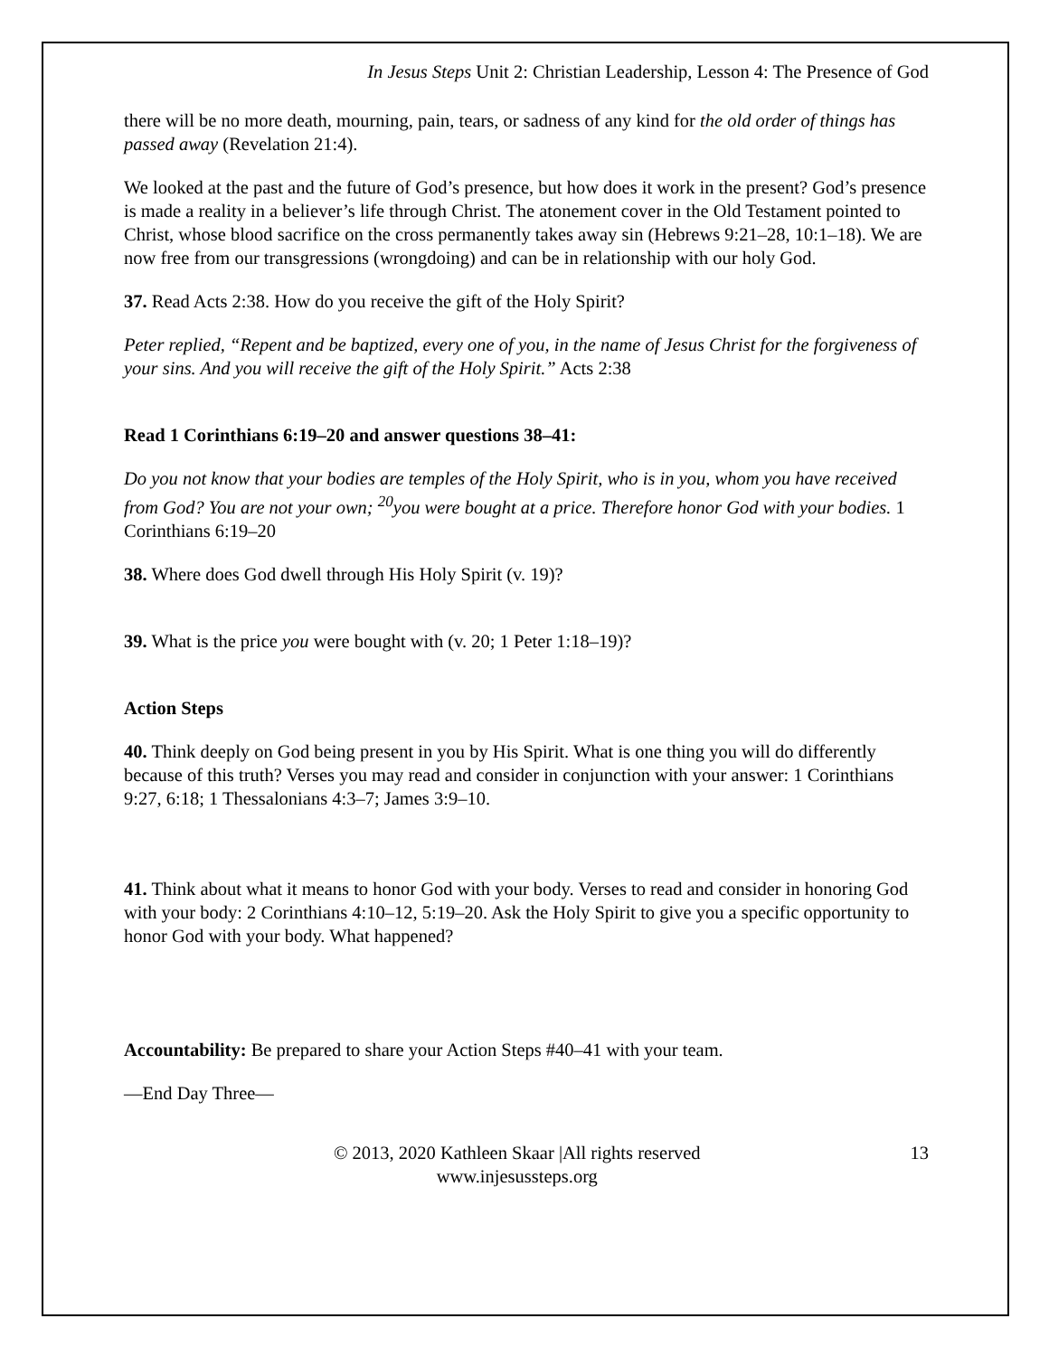In Jesus Steps Unit 2: Christian Leadership, Lesson 4: The Presence of God
there will be no more death, mourning, pain, tears, or sadness of any kind for the old order of things has passed away (Revelation 21:4).
We looked at the past and the future of God’s presence, but how does it work in the present? God’s presence is made a reality in a believer’s life through Christ. The atonement cover in the Old Testament pointed to Christ, whose blood sacrifice on the cross permanently takes away sin (Hebrews 9:21–28, 10:1–18). We are now free from our transgressions (wrongdoing) and can be in relationship with our holy God.
37. Read Acts 2:38. How do you receive the gift of the Holy Spirit?
Peter replied, “Repent and be baptized, every one of you, in the name of Jesus Christ for the forgiveness of your sins. And you will receive the gift of the Holy Spirit.” Acts 2:38
Read 1 Corinthians 6:19–20 and answer questions 38–41:
Do you not know that your bodies are temples of the Holy Spirit, who is in you, whom you have received from God? You are not your own; <sup>20</sup>you were bought at a price. Therefore honor God with your bodies. 1 Corinthians 6:19–20
38. Where does God dwell through His Holy Spirit (v. 19)?
39. What is the price you were bought with (v. 20; 1 Peter 1:18–19)?
Action Steps
40. Think deeply on God being present in you by His Spirit. What is one thing you will do differently because of this truth? Verses you may read and consider in conjunction with your answer: 1 Corinthians 9:27, 6:18; 1 Thessalonians 4:3–7; James 3:9–10.
41. Think about what it means to honor God with your body. Verses to read and consider in honoring God with your body: 2 Corinthians 4:10–12, 5:19–20. Ask the Holy Spirit to give you a specific opportunity to honor God with your body. What happened?
Accountability: Be prepared to share your Action Steps #40–41 with your team.
—End Day Three—
© 2013, 2020 Kathleen Skaar |All rights reserved
www.injesussteps.org
13